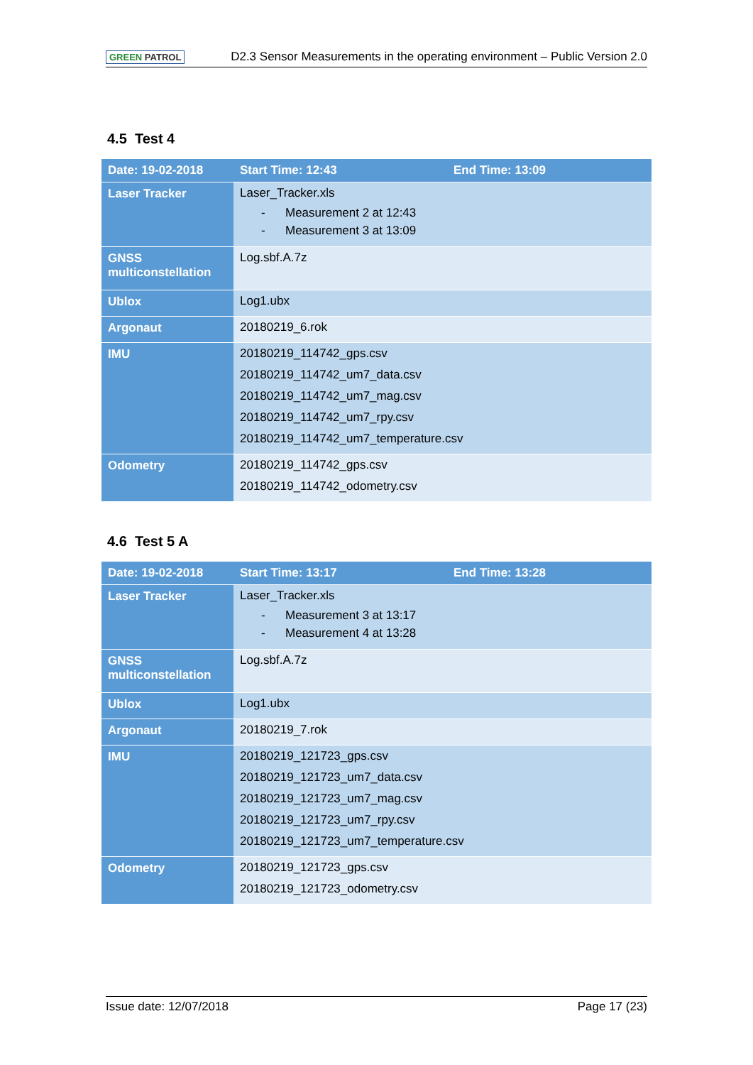GREEN PATROL
D2.3 Sensor Measurements in the operating environment – Public Version 2.0
4.5 Test 4
| Date: 19-02-2018 | Start Time: 12:43 | End Time: 13:09 |
| --- | --- | --- |
| Laser Tracker | Laser_Tracker.xls - Measurement 2 at 12:43 - Measurement 3 at 13:09 | |
| GNSS multiconstellation | Log.sbf.A.7z | |
| Ublox | Log1.ubx | |
| Argonaut | 20180219_6.rok | |
| IMU | 20180219_114742_gps.csv 20180219_114742_um7_data.csv 20180219_114742_um7_mag.csv 20180219_114742_um7_rpy.csv 20180219_114742_um7_temperature.csv | |
| Odometry | 20180219_114742_gps.csv 20180219_114742_odometry.csv | |
4.6 Test 5 A
| Date: 19-02-2018 | Start Time: 13:17 | End Time: 13:28 |
| --- | --- | --- |
| Laser Tracker | Laser_Tracker.xls - Measurement 3 at 13:17 - Measurement 4 at 13:28 | |
| GNSS multiconstellation | Log.sbf.A.7z | |
| Ublox | Log1.ubx | |
| Argonaut | 20180219_7.rok | |
| IMU | 20180219_121723_gps.csv 20180219_121723_um7_data.csv 20180219_121723_um7_mag.csv 20180219_121723_um7_rpy.csv 20180219_121723_um7_temperature.csv | |
| Odometry | 20180219_121723_gps.csv 20180219_121723_odometry.csv | |
Issue date: 12/07/2018 Page 17 (23)